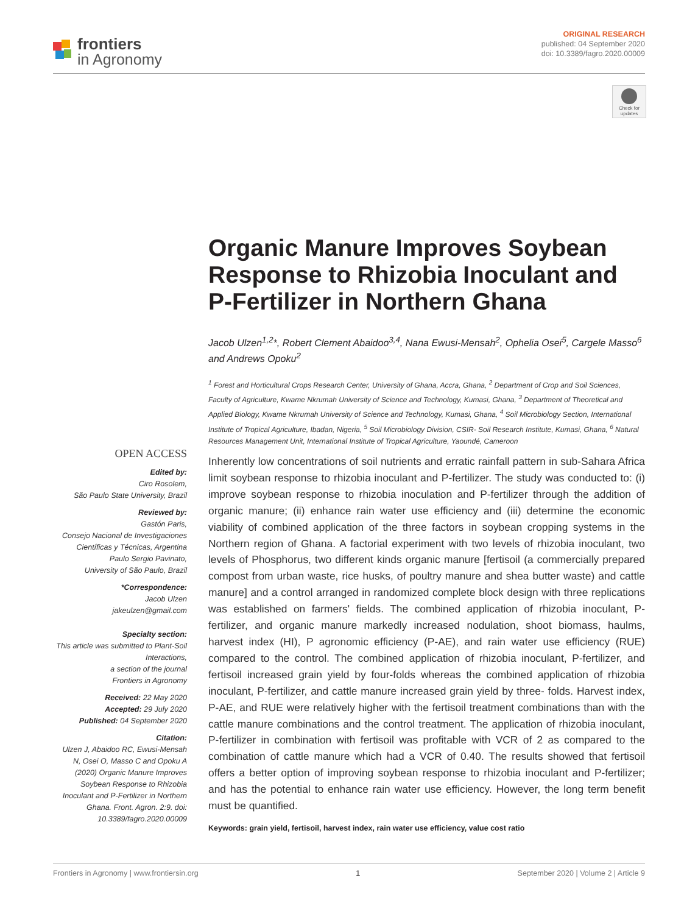frontiers
in Agronomy
ORIGINAL RESEARCH
published: 04 September 2020
doi: 10.3389/fagro.2020.00009
Check for
updates
Organic Manure Improves Soybean Response to Rhizobia Inoculant and P-Fertilizer in Northern Ghana
Jacob Ulzen<sup>1,2</sup>*, Robert Clement Abaidoo<sup>3,4</sup>, Nana Ewusi-Mensah<sup>2</sup>, Ophelia Osei<sup>5</sup>, Cargele Masso<sup>6</sup> and Andrews Opoku<sup>2</sup>
<sup>1</sup> Forest and Horticultural Crops Research Center, University of Ghana, Accra, Ghana, <sup>2</sup> Department of Crop and Soil Sciences, Faculty of Agriculture, Kwame Nkrumah University of Science and Technology, Kumasi, Ghana, <sup>3</sup> Department of Theoretical and Applied Biology, Kwame Nkrumah University of Science and Technology, Kumasi, Ghana, <sup>4</sup> Soil Microbiology Section, International Institute of Tropical Agriculture, Ibadan, Nigeria, <sup>5</sup> Soil Microbiology Division, CSIR- Soil Research Institute, Kumasi, Ghana, <sup>6</sup> Natural Resources Management Unit, International Institute of Tropical Agriculture, Yaoundé, Cameroon
OPEN ACCESS
Edited by:
Ciro Rosolem,
São Paulo State University, Brazil
Reviewed by:
Gastón Paris,
Consejo Nacional de Investigaciones Científicas y Técnicas, Argentina
Paulo Sergio Pavinato,
University of São Paulo, Brazil
*Correspondence:
Jacob Ulzen
jakeulzen@gmail.com
Specialty section:
This article was submitted to Plant-Soil Interactions,
a section of the journal
Frontiers in Agronomy
Received: 22 May 2020
Accepted: 29 July 2020
Published: 04 September 2020
Citation:
Ulzen J, Abaidoo RC, Ewusi-Mensah N, Osei O, Masso C and Opoku A (2020) Organic Manure Improves Soybean Response to Rhizobia Inoculant and P-Fertilizer in Northern Ghana. Front. Agron. 2:9. doi: 10.3389/fagro.2020.00009
Inherently low concentrations of soil nutrients and erratic rainfall pattern in sub-Sahara Africa limit soybean response to rhizobia inoculant and P-fertilizer. The study was conducted to: (i) improve soybean response to rhizobia inoculation and P-fertilizer through the addition of organic manure; (ii) enhance rain water use efficiency and (iii) determine the economic viability of combined application of the three factors in soybean cropping systems in the Northern region of Ghana. A factorial experiment with two levels of rhizobia inoculant, two levels of Phosphorus, two different kinds organic manure [fertisoil (a commercially prepared compost from urban waste, rice husks, of poultry manure and shea butter waste) and cattle manure] and a control arranged in randomized complete block design with three replications was established on farmers' fields. The combined application of rhizobia inoculant, P-fertilizer, and organic manure markedly increased nodulation, shoot biomass, haulms, harvest index (HI), P agronomic efficiency (P-AE), and rain water use efficiency (RUE) compared to the control. The combined application of rhizobia inoculant, P-fertilizer, and fertisoil increased grain yield by four-folds whereas the combined application of rhizobia inoculant, P-fertilizer, and cattle manure increased grain yield by three- folds. Harvest index, P-AE, and RUE were relatively higher with the fertisoil treatment combinations than with the cattle manure combinations and the control treatment. The application of rhizobia inoculant, P-fertilizer in combination with fertisoil was profitable with VCR of 2 as compared to the combination of cattle manure which had a VCR of 0.40. The results showed that fertisoil offers a better option of improving soybean response to rhizobia inoculant and P-fertilizer; and has the potential to enhance rain water use efficiency. However, the long term benefit must be quantified.
Keywords: grain yield, fertisoil, harvest index, rain water use efficiency, value cost ratio
Frontiers in Agronomy | www.frontiersin.org 1 September 2020 | Volume 2 | Article 9